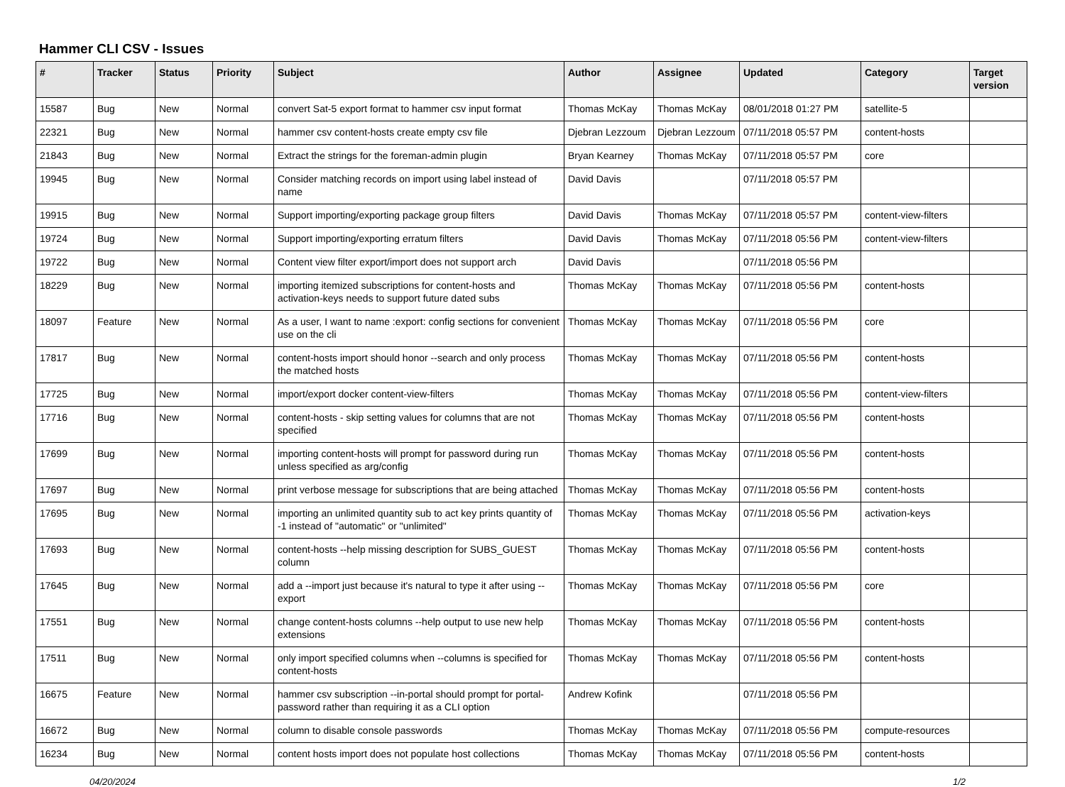Hammer CLI CSV - Issues
| # | Tracker | Status | Priority | Subject | Author | Assignee | Updated | Category | Target version |
| --- | --- | --- | --- | --- | --- | --- | --- | --- | --- |
| 15587 | Bug | New | Normal | convert Sat-5 export format to hammer csv input format | Thomas McKay | Thomas McKay | 08/01/2018 01:27 PM | satellite-5 | |
| 22321 | Bug | New | Normal | hammer csv content-hosts create empty csv file | Djebran Lezzoum | Djebran Lezzoum | 07/11/2018 05:57 PM | content-hosts | |
| 21843 | Bug | New | Normal | Extract the strings for the foreman-admin plugin | Bryan Kearney | Thomas McKay | 07/11/2018 05:57 PM | core | |
| 19945 | Bug | New | Normal | Consider matching records on import using label instead of name | David Davis | | 07/11/2018 05:57 PM | | |
| 19915 | Bug | New | Normal | Support importing/exporting package group filters | David Davis | Thomas McKay | 07/11/2018 05:57 PM | content-view-filters | |
| 19724 | Bug | New | Normal | Support importing/exporting erratum filters | David Davis | Thomas McKay | 07/11/2018 05:56 PM | content-view-filters | |
| 19722 | Bug | New | Normal | Content view filter export/import does not support arch | David Davis | | 07/11/2018 05:56 PM | | |
| 18229 | Bug | New | Normal | importing itemized subscriptions for content-hosts and activation-keys needs to support future dated subs | Thomas McKay | Thomas McKay | 07/11/2018 05:56 PM | content-hosts | |
| 18097 | Feature | New | Normal | As a user, I want to name :export: config sections for convenient use on the cli | Thomas McKay | Thomas McKay | 07/11/2018 05:56 PM | core | |
| 17817 | Bug | New | Normal | content-hosts import should honor --search and only process the matched hosts | Thomas McKay | Thomas McKay | 07/11/2018 05:56 PM | content-hosts | |
| 17725 | Bug | New | Normal | import/export docker content-view-filters | Thomas McKay | Thomas McKay | 07/11/2018 05:56 PM | content-view-filters | |
| 17716 | Bug | New | Normal | content-hosts - skip setting values for columns that are not specified | Thomas McKay | Thomas McKay | 07/11/2018 05:56 PM | content-hosts | |
| 17699 | Bug | New | Normal | importing content-hosts will prompt for password during run unless specified as arg/config | Thomas McKay | Thomas McKay | 07/11/2018 05:56 PM | content-hosts | |
| 17697 | Bug | New | Normal | print verbose message for subscriptions that are being attached | Thomas McKay | Thomas McKay | 07/11/2018 05:56 PM | content-hosts | |
| 17695 | Bug | New | Normal | importing an unlimited quantity sub to act key prints quantity of -1 instead of "automatic" or "unlimited" | Thomas McKay | Thomas McKay | 07/11/2018 05:56 PM | activation-keys | |
| 17693 | Bug | New | Normal | content-hosts --help missing description for SUBS_GUEST column | Thomas McKay | Thomas McKay | 07/11/2018 05:56 PM | content-hosts | |
| 17645 | Bug | New | Normal | add a --import just because it's natural to type it after using --export | Thomas McKay | Thomas McKay | 07/11/2018 05:56 PM | core | |
| 17551 | Bug | New | Normal | change content-hosts columns --help output to use new help extensions | Thomas McKay | Thomas McKay | 07/11/2018 05:56 PM | content-hosts | |
| 17511 | Bug | New | Normal | only import specified columns when --columns is specified for content-hosts | Thomas McKay | Thomas McKay | 07/11/2018 05:56 PM | content-hosts | |
| 16675 | Feature | New | Normal | hammer csv subscription --in-portal should prompt for portal-password rather than requiring it as a CLI option | Andrew Kofink | | 07/11/2018 05:56 PM | | |
| 16672 | Bug | New | Normal | column to disable console passwords | Thomas McKay | Thomas McKay | 07/11/2018 05:56 PM | compute-resources | |
| 16234 | Bug | New | Normal | content hosts import does not populate host collections | Thomas McKay | Thomas McKay | 07/11/2018 05:56 PM | content-hosts | |
04/20/2024 1/2